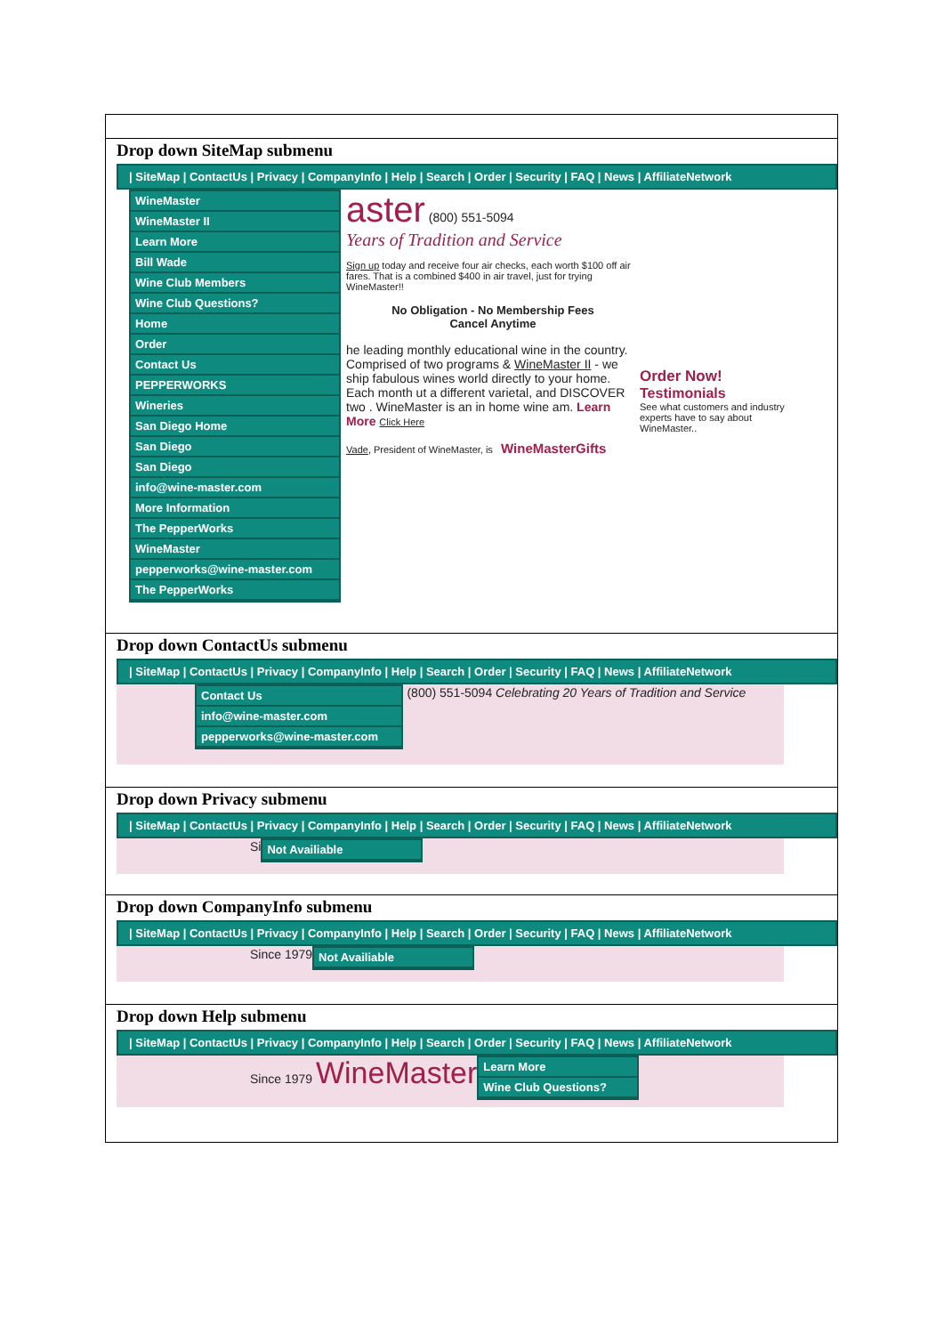Drop down SiteMap submenu
| SiteMap | ContactUs | Privacy | CompanyInfo | Help | Search | Order | Security | FAQ | News | AffiliateNetwork
WineMaster
WineMaster II
Learn More
Bill Wade
Wine Club Members
Wine Club Questions?
Home
Order
Contact Us
PEPPERWORKS
Wineries
San Diego Home
San Diego
San Diego
info@wine-master.com
More Information
The PepperWorks
WineMaster
pepperworks@wine-master.com
The PepperWorks
aster (800) 551-5094
Years of Tradition and Service
Sign up today and receive four air checks, each worth $100 off air fares. That is a combined $400 in air travel, just for trying WineMaster!!
No Obligation - No Membership Fees
Cancel Anytime
he leading monthly educational wine in the country. Comprised of two programs & WineMaster II - we ship fabulous wines world directly to your home. Each month ut a different varietal, and DISCOVER two . WineMaster is an in home wine am. Learn More Click Here
Vade, President of WineMaster, is WineMasterGifts
Order Now!
Testimonials
See what customers and industry experts have to say about WineMaster..
Drop down ContactUs submenu
| SiteMap | ContactUs | Privacy | CompanyInfo | Help | Search | Order | Security | FAQ | News | AffiliateNetwork
Contact Us
info@wine-master.com
pepperworks@wine-master.com
(800) 551-5094 Celebrating 20 Years of Tradition and Service
Drop down Privacy submenu
| SiteMap | ContactUs | Privacy | CompanyInfo | Help | Search | Order | Security | FAQ | News | AffiliateNetwork
Si
Not Availiable
Drop down CompanyInfo submenu
| SiteMap | ContactUs | Privacy | CompanyInfo | Help | Search | Order | Security | FAQ | News | AffiliateNetwork
Since 1979
Not Availiable
Drop down Help submenu
| SiteMap | ContactUs | Privacy | CompanyInfo | Help | Search | Order | Security | FAQ | News | AffiliateNetwork
Since 1979 WineMaster
Learn More
Wine Club Questions?